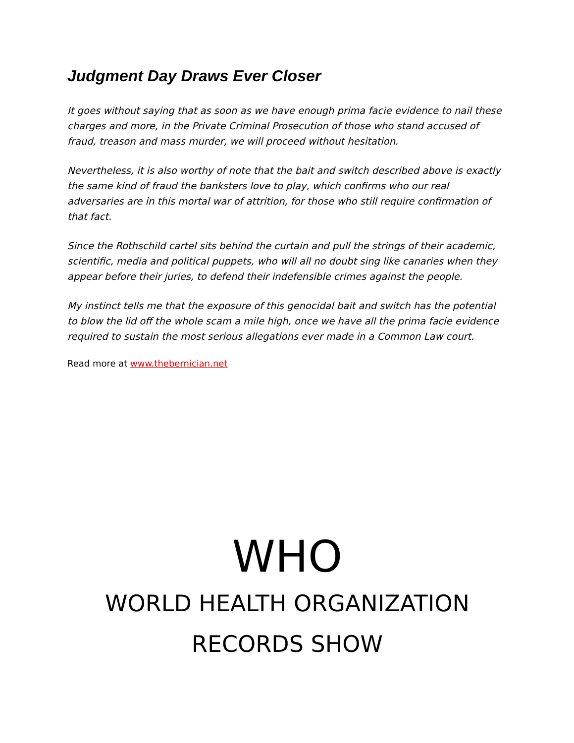Judgment Day Draws Ever Closer
It goes without saying that as soon as we have enough prima facie evidence to nail these charges and more, in the Private Criminal Prosecution of those who stand accused of fraud, treason and mass murder, we will proceed without hesitation.
Nevertheless, it is also worthy of note that the bait and switch described above is exactly the same kind of fraud the banksters love to play, which confirms who our real adversaries are in this mortal war of attrition, for those who still require confirmation of that fact.
Since the Rothschild cartel sits behind the curtain and pull the strings of their academic, scientific, media and political puppets, who will all no doubt sing like canaries when they appear before their juries, to defend their indefensible crimes against the people.
My instinct tells me that the exposure of this genocidal bait and switch has the potential to blow the lid off the whole scam a mile high, once we have all the prima facie evidence required to sustain the most serious allegations ever made in a Common Law court.
Read more at www.thebernician.net
WHO
WORLD HEALTH ORGANIZATION
RECORDS SHOW